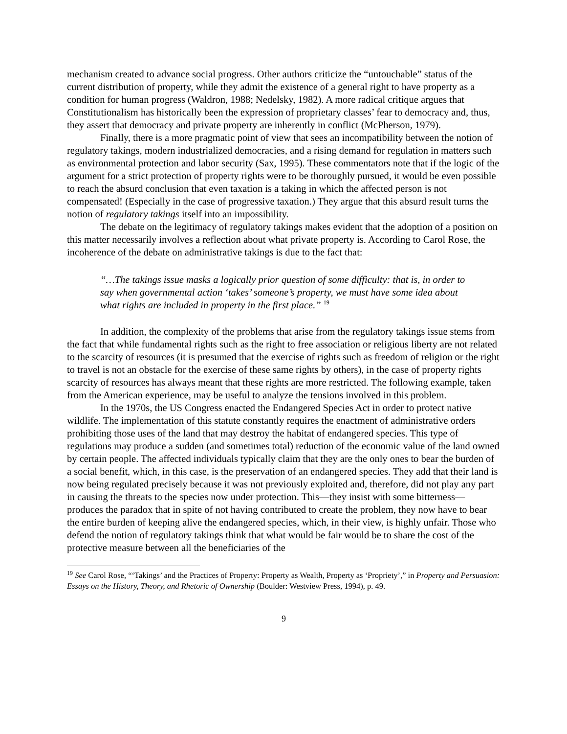mechanism created to advance social progress. Other authors criticize the “untouchable” status of the current distribution of property, while they admit the existence of a general right to have property as a condition for human progress (Waldron, 1988; Nedelsky, 1982). A more radical critique argues that Constitutionalism has historically been the expression of proprietary classes’ fear to democracy and, thus, they assert that democracy and private property are inherently in conflict (McPherson, 1979).
Finally, there is a more pragmatic point of view that sees an incompatibility between the notion of regulatory takings, modern industrialized democracies, and a rising demand for regulation in matters such as environmental protection and labor security (Sax, 1995). These commentators note that if the logic of the argument for a strict protection of property rights were to be thoroughly pursued, it would be even possible to reach the absurd conclusion that even taxation is a taking in which the affected person is not compensated! (Especially in the case of progressive taxation.) They argue that this absurd result turns the notion of regulatory takings itself into an impossibility.
The debate on the legitimacy of regulatory takings makes evident that the adoption of a position on this matter necessarily involves a reflection about what private property is. According to Carol Rose, the incoherence of the debate on administrative takings is due to the fact that:
“…The takings issue masks a logically prior question of some difficulty: that is, in order to say when governmental action ‘takes’ someone’s property, we must have some idea about what rights are included in property in the first place.” <sup>19</sup>
In addition, the complexity of the problems that arise from the regulatory takings issue stems from the fact that while fundamental rights such as the right to free association or religious liberty are not related to the scarcity of resources (it is presumed that the exercise of rights such as freedom of religion or the right to travel is not an obstacle for the exercise of these same rights by others), in the case of property rights scarcity of resources has always meant that these rights are more restricted. The following example, taken from the American experience, may be useful to analyze the tensions involved in this problem.
In the 1970s, the US Congress enacted the Endangered Species Act in order to protect native wildlife. The implementation of this statute constantly requires the enactment of administrative orders prohibiting those uses of the land that may destroy the habitat of endangered species. This type of regulations may produce a sudden (and sometimes total) reduction of the economic value of the land owned by certain people. The affected individuals typically claim that they are the only ones to bear the burden of a social benefit, which, in this case, is the preservation of an endangered species. They add that their land is now being regulated precisely because it was not previously exploited and, therefore, did not play any part in causing the threats to the species now under protection. This—they insist with some bitterness—produces the paradox that in spite of not having contributed to create the problem, they now have to bear the entire burden of keeping alive the endangered species, which, in their view, is highly unfair. Those who defend the notion of regulatory takings think that what would be fair would be to share the cost of the protective measure between all the beneficiaries of the
<sup>19</sup> See Carol Rose, “‘Takings’ and the Practices of Property: Property as Wealth, Property as ‘Propriety’,” in Property and Persuasion: Essays on the History, Theory, and Rhetoric of Ownership (Boulder: Westview Press, 1994), p. 49.
9